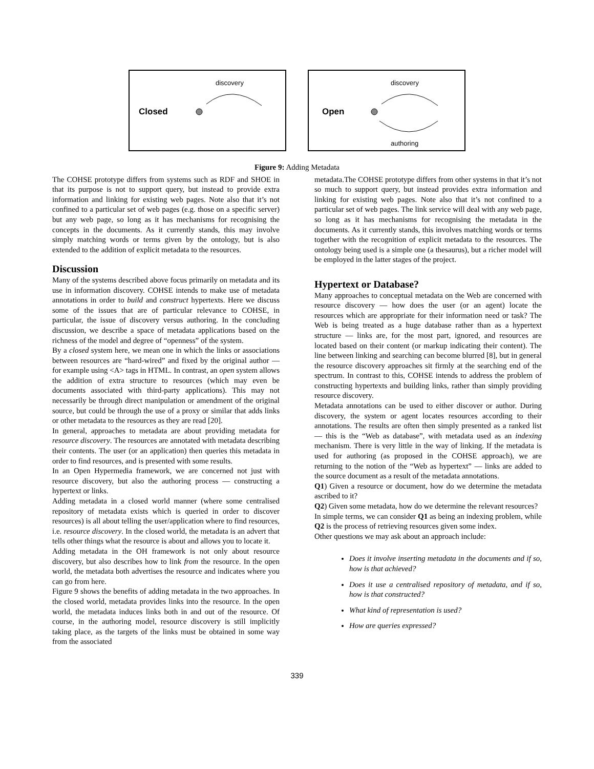discovery
Closed
discovery
Open
authoring
Figure 9: Adding Metadata
The COHSE prototype differs from systems such as RDF and SHOE in that its purpose is not to support query, but instead to provide extra information and linking for existing web pages. Note also that it’s not confined to a particular set of web pages (e.g. those on a specific server) but any web page, so long as it has mechanisms for recognising the concepts in the documents. As it currently stands, this may involve simply matching words or terms given by the ontology, but is also extended to the addition of explicit metadata to the resources.
Discussion
Many of the systems described above focus primarily on metadata and its use in information discovery. COHSE intends to make use of metadata annotations in order to build and construct hypertexts. Here we discuss some of the issues that are of particular relevance to COHSE, in particular, the issue of discovery versus authoring. In the concluding discussion, we describe a space of metadata applications based on the richness of the model and degree of “openness” of the system.
By a closed system here, we mean one in which the links or associations between resources are “hard-wired” and fixed by the original author — for example using <A> tags in HTML. In contrast, an open system allows the addition of extra structure to resources (which may even be documents associated with third-party applications). This may not necessarily be through direct manipulation or amendment of the original source, but could be through the use of a proxy or similar that adds links or other metadata to the resources as they are read [20].
In general, approaches to metadata are about providing metadata for resource discovery. The resources are annotated with metadata describing their contents. The user (or an application) then queries this metadata in order to find resources, and is presented with some results.
In an Open Hypermedia framework, we are concerned not just with resource discovery, but also the authoring process — constructing a hypertext or links.
Adding metadata in a closed world manner (where some centralised repository of metadata exists which is queried in order to discover resources) is all about telling the user/application where to find resources, i.e. resource discovery. In the closed world, the metadata is an advert that tells other things what the resource is about and allows you to locate it.
Adding metadata in the OH framework is not only about resource discovery, but also describes how to link from the resource. In the open world, the metadata both advertises the resource and indicates where you can go from here.
Figure 9 shows the benefits of adding metadata in the two approaches. In the closed world, metadata provides links into the resource. In the open world, the metadata induces links both in and out of the resource. Of course, in the authoring model, resource discovery is still implicitly taking place, as the targets of the links must be obtained in some way from the associated
metadata.The COHSE prototype differs from other systems in that it’s not so much to support query, but instead provides extra information and linking for existing web pages. Note also that it’s not confined to a particular set of web pages. The link service will deal with any web page, so long as it has mechanisms for recognising the metadata in the documents. As it currently stands, this involves matching words or terms together with the recognition of explicit metadata to the resources. The ontology being used is a simple one (a thesaurus), but a richer model will be employed in the latter stages of the project.
Hypertext or Database?
Many approaches to conceptual metadata on the Web are concerned with resource discovery — how does the user (or an agent) locate the resources which are appropriate for their information need or task? The Web is being treated as a huge database rather than as a hypertext structure — links are, for the most part, ignored, and resources are located based on their content (or markup indicating their content). The line between linking and searching can become blurred [8], but in general the resource discovery approaches sit firmly at the searching end of the spectrum. In contrast to this, COHSE intends to address the problem of constructing hypertexts and building links, rather than simply providing resource discovery.
Metadata annotations can be used to either discover or author. During discovery, the system or agent locates resources according to their annotations. The results are often then simply presented as a ranked list — this is the “Web as database”, with metadata used as an indexing mechanism. There is very little in the way of linking. If the metadata is used for authoring (as proposed in the COHSE approach), we are returning to the notion of the “Web as hypertext” — links are added to the source document as a result of the metadata annotations.
Q1) Given a resource or document, how do we determine the metadata ascribed to it?
Q2) Given some metadata, how do we determine the relevant resources?
In simple terms, we can consider Q1 as being an indexing problem, while Q2 is the process of retrieving resources given some index.
Other questions we may ask about an approach include:
Does it involve inserting metadata in the documents and if so, how is that achieved?
Does it use a centralised repository of metadata, and if so, how is that constructed?
What kind of representation is used?
How are queries expressed?
339